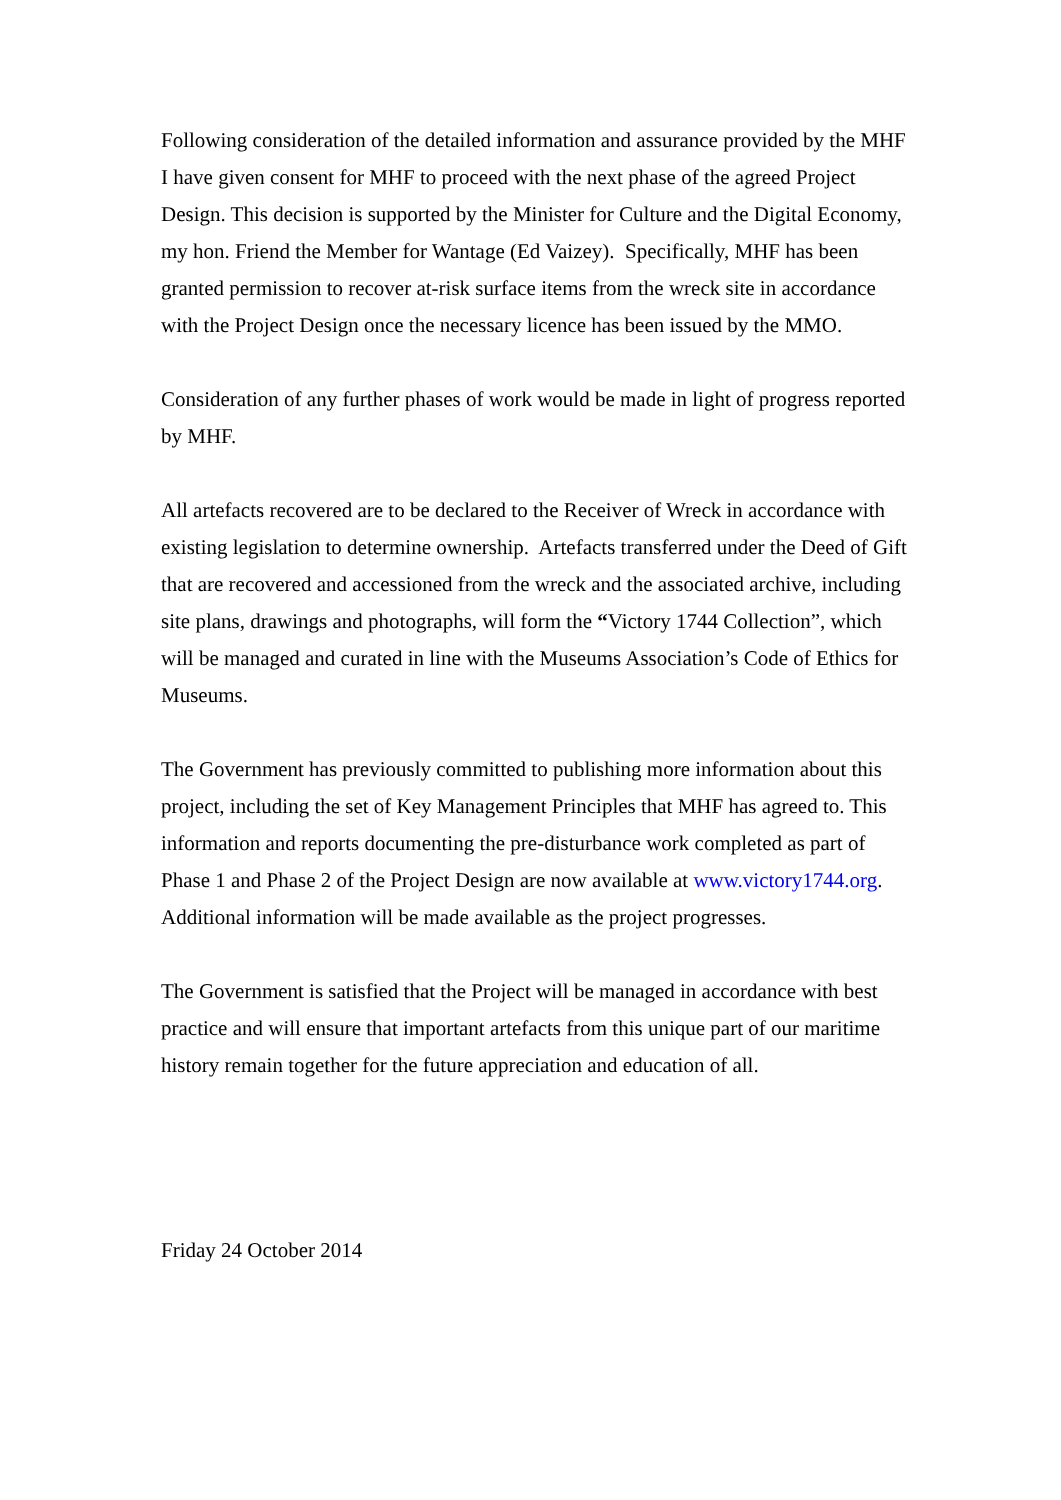Following consideration of the detailed information and assurance provided by the MHF I have given consent for MHF to proceed with the next phase of the agreed Project Design. This decision is supported by the Minister for Culture and the Digital Economy, my hon. Friend the Member for Wantage (Ed Vaizey). Specifically, MHF has been granted permission to recover at-risk surface items from the wreck site in accordance with the Project Design once the necessary licence has been issued by the MMO.
Consideration of any further phases of work would be made in light of progress reported by MHF.
All artefacts recovered are to be declared to the Receiver of Wreck in accordance with existing legislation to determine ownership. Artefacts transferred under the Deed of Gift that are recovered and accessioned from the wreck and the associated archive, including site plans, drawings and photographs, will form the “Victory 1744 Collection”, which will be managed and curated in line with the Museums Association’s Code of Ethics for Museums.
The Government has previously committed to publishing more information about this project, including the set of Key Management Principles that MHF has agreed to. This information and reports documenting the pre-disturbance work completed as part of Phase 1 and Phase 2 of the Project Design are now available at www.victory1744.org. Additional information will be made available as the project progresses.
The Government is satisfied that the Project will be managed in accordance with best practice and will ensure that important artefacts from this unique part of our maritime history remain together for the future appreciation and education of all.
Friday 24 October 2014